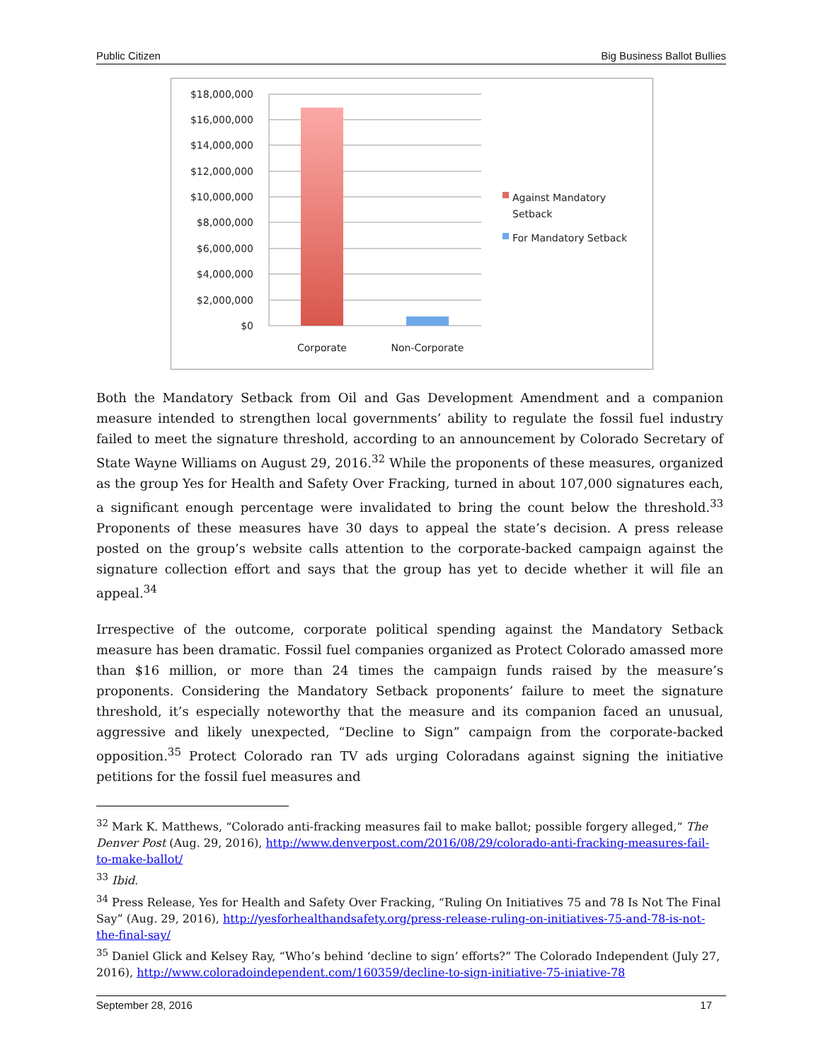Public Citizen Big Business Ballot Bullies
$18,000,000
$16,000,000
$14,000,000
$12,000,000
$10,000,000
$8,000,000
$6,000,000
$4,000,000
$2,000,000
$0
Corporate
Non-Corporate
Against Mandatory
Setback
For Mandatory Setback
Both the Mandatory Setback from Oil and Gas Development Amendment and a companion measure intended to strengthen local governments’ ability to regulate the fossil fuel industry failed to meet the signature threshold, according to an announcement by Colorado Secretary of State Wayne Williams on August 29, 2016.<sup>32</sup> While the proponents of these measures, organized as the group Yes for Health and Safety Over Fracking, turned in about 107,000 signatures each, a significant enough percentage were invalidated to bring the count below the threshold.<sup>33</sup> Proponents of these measures have 30 days to appeal the state’s decision. A press release posted on the group’s website calls attention to the corporate-backed campaign against the signature collection effort and says that the group has yet to decide whether it will file an appeal.<sup>34</sup>
Irrespective of the outcome, corporate political spending against the Mandatory Setback measure has been dramatic. Fossil fuel companies organized as Protect Colorado amassed more than $16 million, or more than 24 times the campaign funds raised by the measure’s proponents. Considering the Mandatory Setback proponents’ failure to meet the signature threshold, it’s especially noteworthy that the measure and its companion faced an unusual, aggressive and likely unexpected, “Decline to Sign” campaign from the corporate-backed opposition.<sup>35</sup> Protect Colorado ran TV ads urging Coloradans against signing the initiative petitions for the fossil fuel measures and
<sup>32</sup> Mark K. Matthews, “Colorado anti-fracking measures fail to make ballot; possible forgery alleged,“ The Denver Post (Aug. 29, 2016), http://www.denverpost.com/2016/08/29/colorado-anti-fracking-measures-fail-to-make-ballot/
<sup>33</sup> Ibid.
<sup>34</sup> Press Release, Yes for Health and Safety Over Fracking, “Ruling On Initiatives 75 and 78 Is Not The Final Say” (Aug. 29, 2016), http://yesforhealthandsafety.org/press-release-ruling-on-initiatives-75-and-78-is-not-the-final-say/
<sup>35</sup> Daniel Glick and Kelsey Ray, “Who’s behind ‘decline to sign’ efforts?” The Colorado Independent (July 27, 2016), http://www.coloradoindependent.com/160359/decline-to-sign-initiative-75-iniative-78
September 28, 2016 17